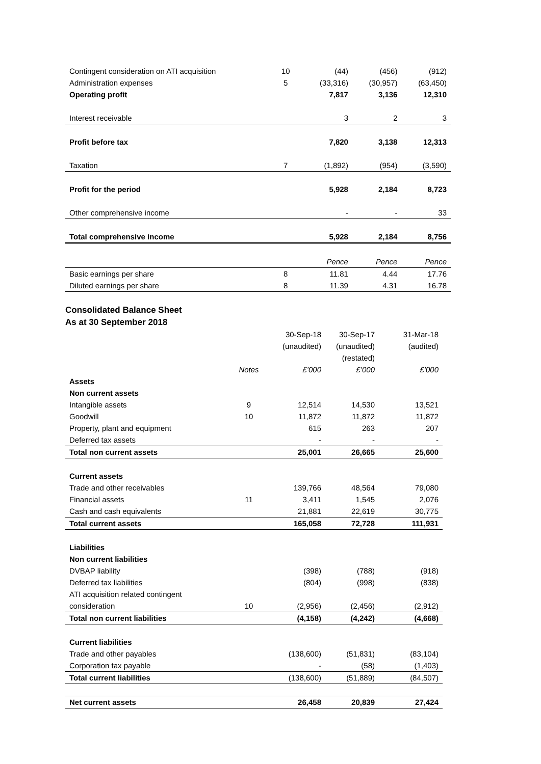| Contingent consideration on ATI acquisition | 10 | (44) | (456) | (912) |
| Administration expenses | 5 | (33,316) | (30,957) | (63,450) |
| Operating profit | | 7,817 | 3,136 | 12,310 |
| Interest receivable | | 3 | 2 | 3 |
| Profit before tax | | 7,820 | 3,138 | 12,313 |
| Taxation | 7 | (1,892) | (954) | (3,590) |
| Profit for the period | | 5,928 | 2,184 | 8,723 |
| Other comprehensive income | | - | - | 33 |
| Total comprehensive income | | 5,928 | 2,184 | 8,756 |
| | | Pence | Pence | Pence |
| Basic earnings per share | 8 | 11.81 | 4.44 | 17.76 |
| Diluted earnings per share | 8 | 11.39 | 4.31 | 16.78 |
Consolidated Balance Sheet
As at 30 September 2018
| | | 30-Sep-18 | 30-Sep-17 | 31-Mar-18 |
| | | (unaudited) | (unaudited) | (audited) |
| | | | (restated) | |
| | Notes | £’000 | £’000 | £’000 |
| Assets | | | | |
| Non current assets | | | | |
| Intangible assets | 9 | 12,514 | 14,530 | 13,521 |
| Goodwill | 10 | 11,872 | 11,872 | 11,872 |
| Property, plant and equipment | | 615 | 263 | 207 |
| Deferred tax assets | | - | - | - |
| Total non current assets | | 25,001 | 26,665 | 25,600 |
| Current assets | | | | |
| Trade and other receivables | | 139,766 | 48,564 | 79,080 |
| Financial assets | 11 | 3,411 | 1,545 | 2,076 |
| Cash and cash equivalents | | 21,881 | 22,619 | 30,775 |
| Total current assets | | 165,058 | 72,728 | 111,931 |
| Liabilities | | | | |
| Non current liabilities | | | | |
| DVBAP liability | | (398) | (788) | (918) |
| Deferred tax liabilities | | (804) | (998) | (838) |
| ATI acquisition related contingent | | | | |
| consideration | 10 | (2,956) | (2,456) | (2,912) |
| Total non current liabilities | | (4,158) | (4,242) | (4,668) |
| Current liabilities | | | | |
| Trade and other payables | | (138,600) | (51,831) | (83,104) |
| Corporation tax payable | | - | (58) | (1,403) |
| Total current liabilities | | (138,600) | (51,889) | (84,507) |
| Net current assets | | 26,458 | 20,839 | 27,424 |